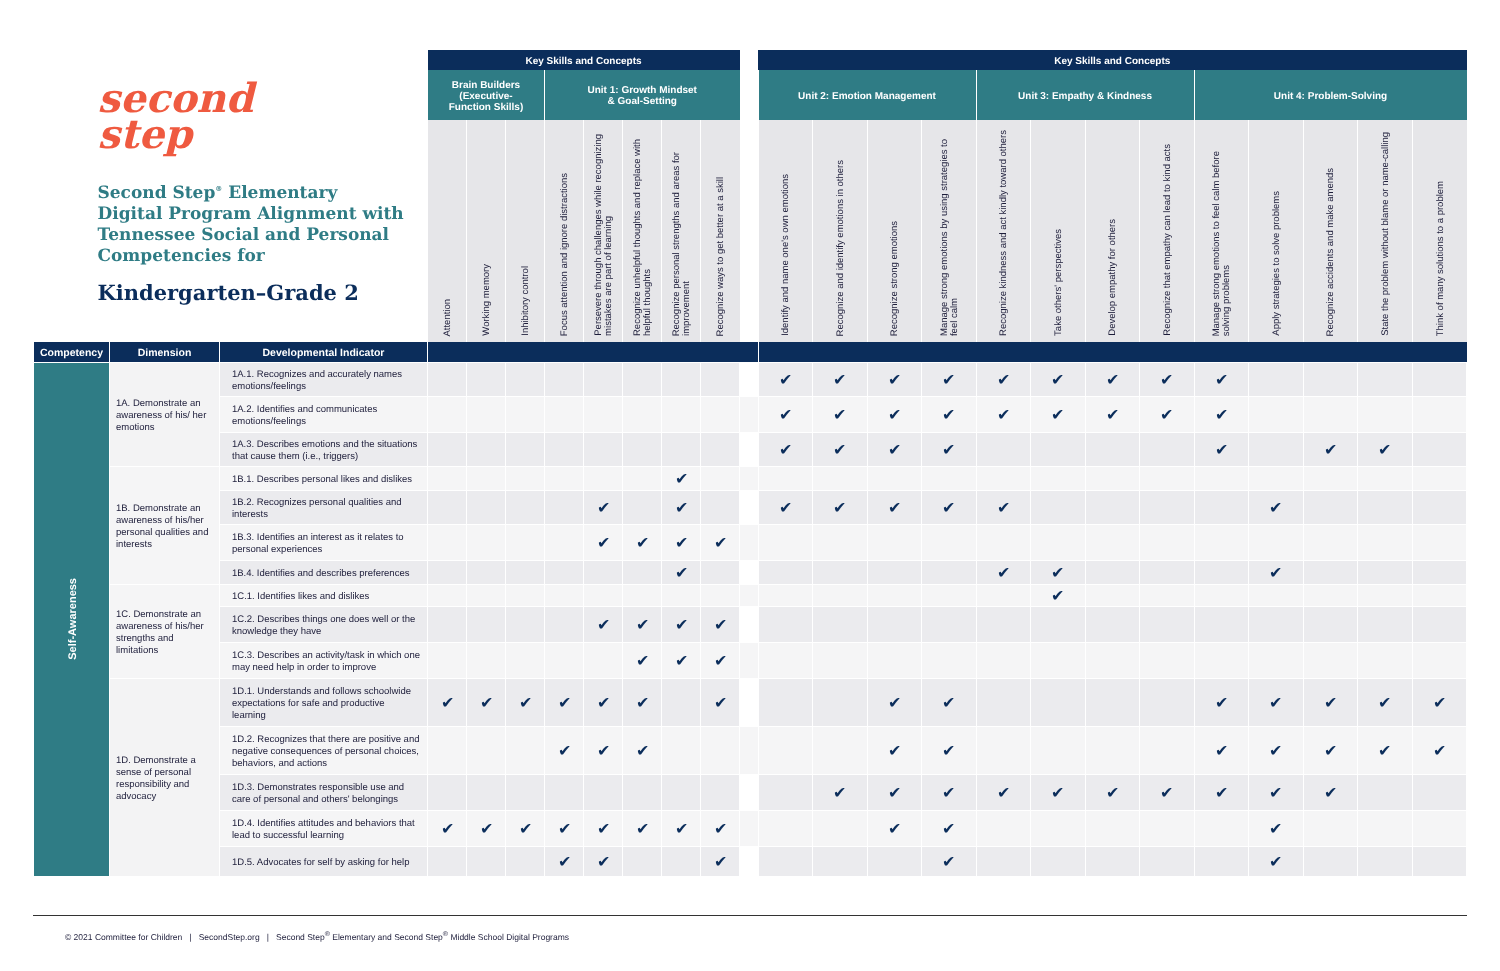| second step Second Step<sup>®</sup> Elementary Digital Program Alignment with Tennessee Social and Personal Competencies for Kindergarten–Grade 2 | | | Key Skills and Concepts | | | | | | | | | Key Skills and Concepts | | | | | | | | | | | | |
| --- | --- | --- | --- | --- | --- | --- | --- | --- | --- | --- | --- | --- | --- | --- | --- | --- | --- | --- | --- | --- | --- | --- | --- | --- |
| | | | Brain Builders (Executive- Function Skills) | | | Unit 1: Growth Mindset & Goal-Setting | | | | | | Unit 2: Emotion Management | | | | Unit 3: Empathy & Kindness | | | | Unit 4: Problem-Solving | | | | |
| | | | Attention | Working memory | Inhibitory control | Focus attention and ignore distractions | Persevere through challenges while recognizing mistakes are part of learning | Recognize unhelpful thoughts and replace with helpful thoughts | Recognize personal strengths and areas for improvement | Recognize ways to get better at a skill | | Identify and name one's own emotions | Recognize and identify emotions in others | Recognize strong emotions | Manage strong emotions by using strategies to feel calm | Recognize kindness and act kindly toward others | Take others' perspectives | Develop empathy for others | Recognize that empathy can lead to kind acts | Manage strong emotions to feel calm before solving problems | Apply strategies to solve problems | Recognize accidents and make amends | State the problem without blame or name-calling | Think of many solutions to a problem |
| Competency | Dimension | Developmental Indicator | | | | | | | | | | | | | | | | | | | | | | |
| Self-Awareness | 1A. Demonstrate an awareness of his/ her emotions | 1A.1. Recognizes and accurately names emotions/feelings | | | | | | | | | | ✔ | ✔ | ✔ | ✔ | ✔ | ✔ | ✔ | ✔ | ✔ | | | | |
| | | 1A.2. Identifies and communicates emotions/feelings | | | | | | | | | | ✔ | ✔ | ✔ | ✔ | ✔ | ✔ | ✔ | ✔ | ✔ | | | | |
| | | 1A.3. Describes emotions and the situations that cause them (i.e., triggers) | | | | | | | | | | ✔ | ✔ | ✔ | ✔ | | | | | ✔ | | ✔ | ✔ | |
| | 1B. Demonstrate an awareness of his/her personal qualities and interests | 1B.1. Describes personal likes and dislikes | | | | | | | ✔ | | | | | | | | | | | | | | | |
| | | 1B.2. Recognizes personal qualities and interests | | | | | ✔ | | ✔ | | | ✔ | ✔ | ✔ | ✔ | ✔ | | | | | ✔ | | | |
| | | 1B.3. Identifies an interest as it relates to personal experiences | | | | | ✔ | ✔ | ✔ | ✔ | | | | | | | | | | | | | | |
| | | 1B.4. Identifies and describes preferences | | | | | | | ✔ | | | | | | | ✔ | ✔ | | | | ✔ | | | |
| | 1C. Demonstrate an awareness of his/her strengths and limitations | 1C.1. Identifies likes and dislikes | | | | | | | | | | | | | | | ✔ | | | | | | | |
| | | 1C.2. Describes things one does well or the knowledge they have | | | | | ✔ | ✔ | ✔ | ✔ | | | | | | | | | | | | | | |
| | | 1C.3. Describes an activity/task in which one may need help in order to improve | | | | | | ✔ | ✔ | ✔ | | | | | | | | | | | | | | |
| | 1D. Demonstrate a sense of personal responsibility and advocacy | 1D.1. Understands and follows schoolwide expectations for safe and productive learning | ✔ | ✔ | ✔ | ✔ | ✔ | ✔ | | ✔ | | | | ✔ | ✔ | | | | | ✔ | ✔ | ✔ | ✔ | ✔ |
| | | 1D.2. Recognizes that there are positive and negative consequences of personal choices, behaviors, and actions | | | | ✔ | ✔ | ✔ | | | | | | ✔ | ✔ | | | | | ✔ | ✔ | ✔ | ✔ | ✔ |
| | | 1D.3. Demonstrates responsible use and care of personal and others' belongings | | | | | | | | | | | ✔ | ✔ | ✔ | ✔ | ✔ | ✔ | ✔ | ✔ | ✔ | ✔ | | |
| | | 1D.4. Identifies attitudes and behaviors that lead to successful learning | ✔ | ✔ | ✔ | ✔ | ✔ | ✔ | ✔ | ✔ | | | | ✔ | ✔ | | | | | | ✔ | | | |
| | | 1D.5. Advocates for self by asking for help | | | | ✔ | ✔ | | | ✔ | | | | | ✔ | | | | | | ✔ | | | |
© 2021 Committee for Children | SecondStep.org | Second Step<sup>®</sup> Elementary and Second Step<sup>®</sup> Middle School Digital Programs